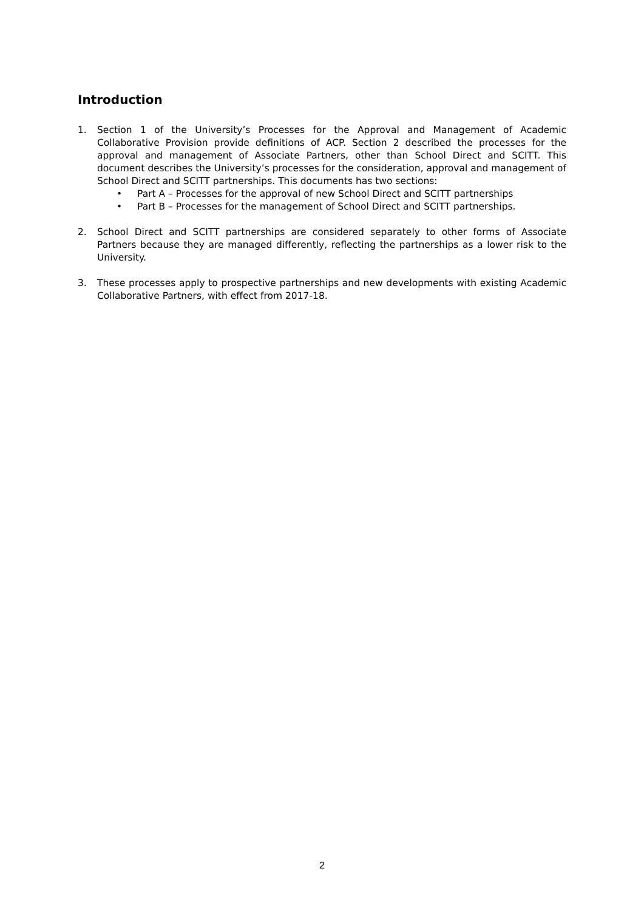Introduction
1. Section 1 of the University’s Processes for the Approval and Management of Academic Collaborative Provision provide definitions of ACP. Section 2 described the processes for the approval and management of Associate Partners, other than School Direct and SCITT. This document describes the University’s processes for the consideration, approval and management of School Direct and SCITT partnerships. This documents has two sections:
• Part A – Processes for the approval of new School Direct and SCITT partnerships
• Part B – Processes for the management of School Direct and SCITT partnerships.
2. School Direct and SCITT partnerships are considered separately to other forms of Associate Partners because they are managed differently, reflecting the partnerships as a lower risk to the University.
3. These processes apply to prospective partnerships and new developments with existing Academic Collaborative Partners, with effect from 2017-18.
2